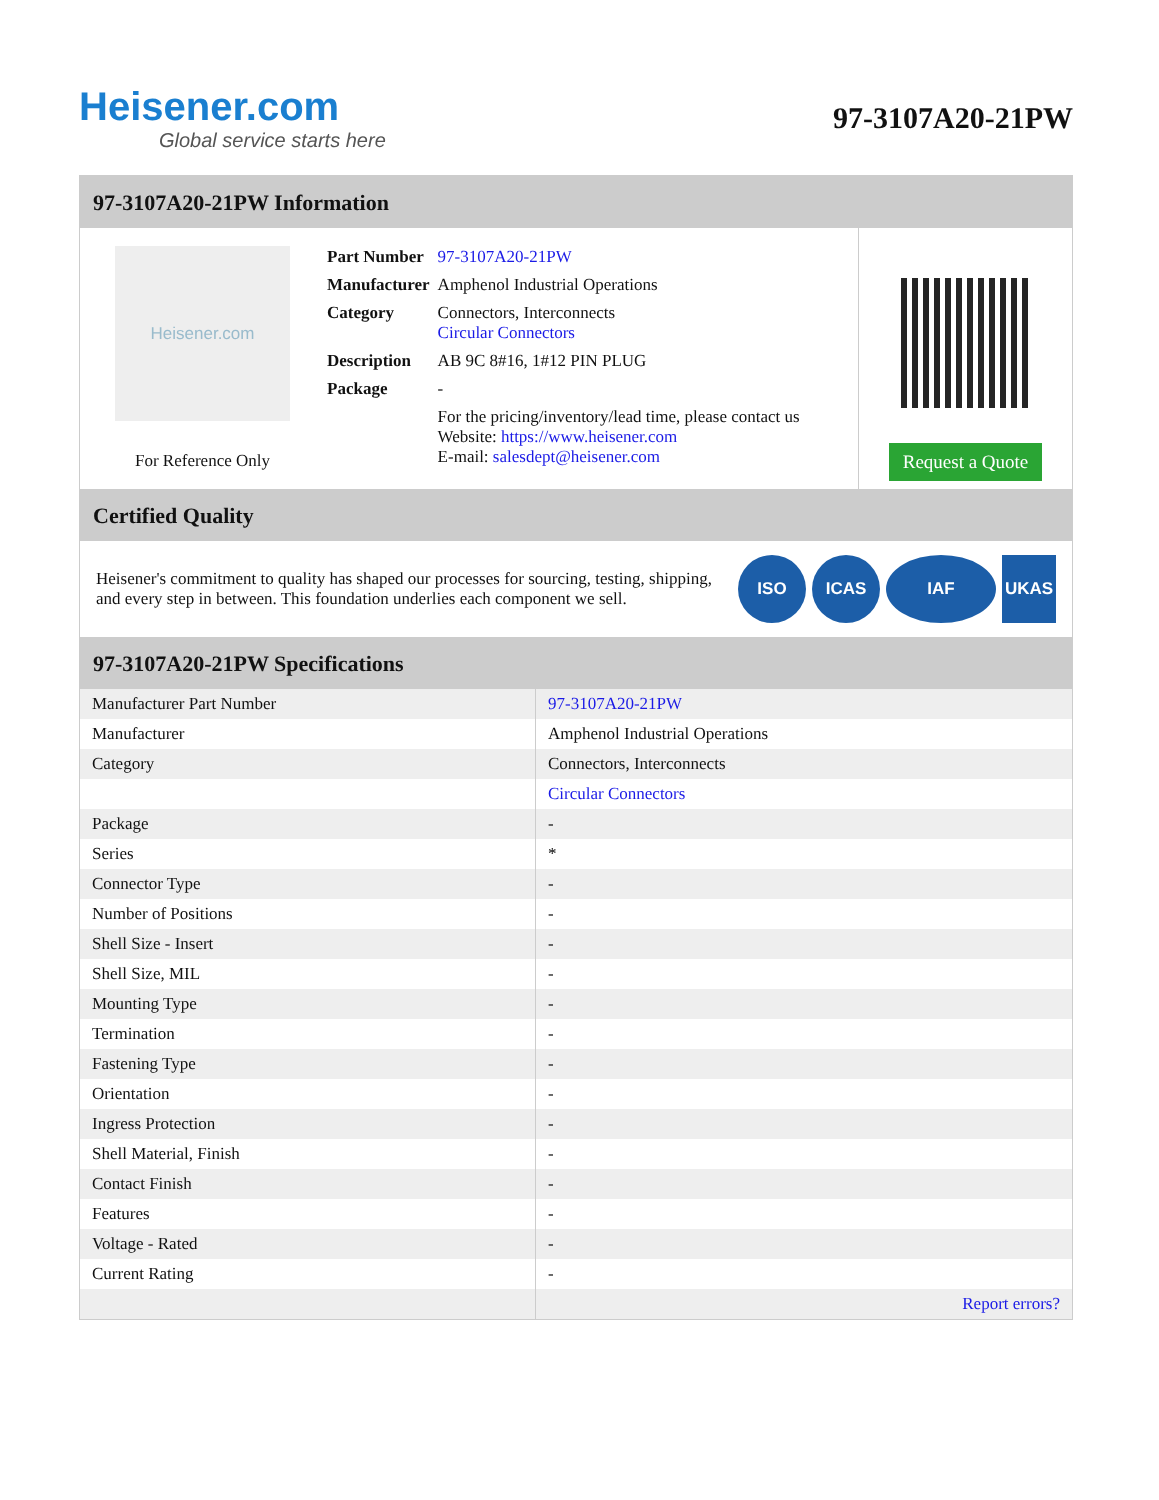Heisener.com
Global service starts here
97-3107A20-21PW
97-3107A20-21PW Information
Heisener.com
For Reference Only
| Part Number | 97-3107A20-21PW |
| Manufacturer | Amphenol Industrial Operations |
| Category | Connectors, Interconnects Circular Connectors |
| Description | AB 9C 8#16, 1#12 PIN PLUG |
| Package | - |
| | For the pricing/inventory/lead time, please contact us Website: https://www.heisener.com E-mail: salesdept@heisener.com |
Request a Quote
Certified Quality
Heisener's commitment to quality has shaped our processes for sourcing, testing, shipping, and every step in between. This foundation underlies each component we sell.
ISO ICAS IAF UKAS
97-3107A20-21PW Specifications
| Manufacturer Part Number | 97-3107A20-21PW |
| Manufacturer | Amphenol Industrial Operations |
| Category | Connectors, Interconnects |
| | Circular Connectors |
| Package | - |
| Series | * |
| Connector Type | - |
| Number of Positions | - |
| Shell Size - Insert | - |
| Shell Size, MIL | - |
| Mounting Type | - |
| Termination | - |
| Fastening Type | - |
| Orientation | - |
| Ingress Protection | - |
| Shell Material, Finish | - |
| Contact Finish | - |
| Features | - |
| Voltage - Rated | - |
| Current Rating | - |
| | Report errors? |